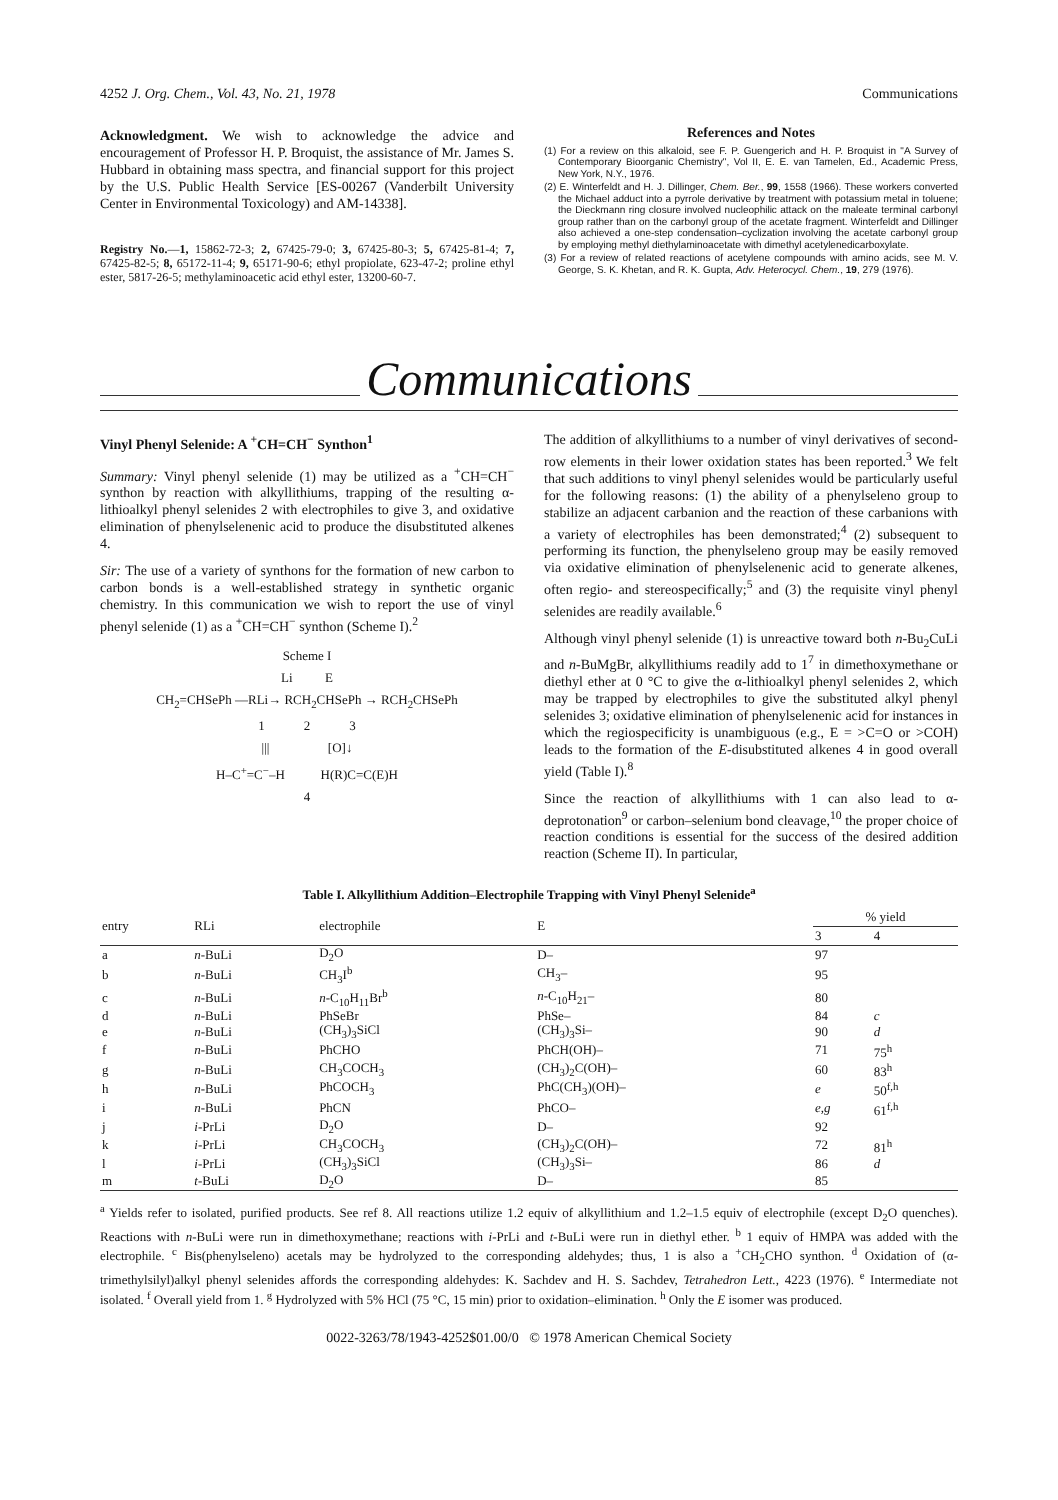4252 J. Org. Chem., Vol. 43, No. 21, 1978 Communications
Acknowledgment. We wish to acknowledge the advice and encouragement of Professor H. P. Broquist, the assistance of Mr. James S. Hubbard in obtaining mass spectra, and financial support for this project by the U.S. Public Health Service [ES-00267 (Vanderbilt University Center in Environmental Toxicology) and AM-14338].
Registry No.—1, 15862-72-3; 2, 67425-79-0; 3, 67425-80-3; 5, 67425-81-4; 7, 67425-82-5; 8, 65172-11-4; 9, 65171-90-6; ethyl propiolate, 623-47-2; proline ethyl ester, 5817-26-5; methylaminoacetic acid ethyl ester, 13200-60-7.
References and Notes
(1) For a review on this alkaloid, see F. P. Guengerich and H. P. Broquist in "A Survey of Contemporary Bioorganic Chemistry", Vol II, E. E. van Tamelen, Ed., Academic Press, New York, N.Y., 1976.
(2) E. Winterfeldt and H. J. Dillinger, Chem. Ber., 99, 1558 (1966). These workers converted the Michael adduct into a pyrrole derivative by treatment with potassium metal in toluene; the Dieckmann ring closure involved nucleophilic attack on the maleate terminal carbonyl group rather than on the carbonyl group of the acetate fragment. Winterfeldt and Dillinger also achieved a one-step condensation–cyclization involving the acetate carbonyl group by employing methyl diethylaminoacetate with dimethyl acetylenedicarboxylate.
(3) For a review of related reactions of acetylene compounds with amino acids, see M. V. George, S. K. Khetan, and R. K. Gupta, Adv. Heterocycl. Chem., 19, 279 (1976).
Communications
Vinyl Phenyl Selenide: A <sup>+</sup>CH=CH<sup>−</sup> Synthon<sup>1</sup>
Summary: Vinyl phenyl selenide (1) may be utilized as a <sup>+</sup>CH=CH<sup>−</sup> synthon by reaction with alkyllithiums, trapping of the resulting α-lithioalkyl phenyl selenides 2 with electrophiles to give 3, and oxidative elimination of phenylselenenic acid to produce the disubstituted alkenes 4.
Sir: The use of a variety of synthons for the formation of new carbon to carbon bonds is a well-established strategy in synthetic organic chemistry. In this communication we wish to report the use of vinyl phenyl selenide (1) as a <sup>+</sup>CH=CH<sup>−</sup> synthon (Scheme I).<sup>2</sup>
Scheme I
Li E
CH<sub>2</sub>=CHSePh —RLi→ RCH<sub>2</sub>CHSePh → RCH<sub>2</sub>CHSePh
1 2 3
||| [O]↓
H–C<sup>+</sup>=C<sup>−</sup>–H H(R)C=C(E)H
4
The addition of alkyllithiums to a number of vinyl derivatives of second-row elements in their lower oxidation states has been reported.<sup>3</sup> We felt that such additions to vinyl phenyl selenides would be particularly useful for the following reasons: (1) the ability of a phenylseleno group to stabilize an adjacent carbanion and the reaction of these carbanions with a variety of electrophiles has been demonstrated;<sup>4</sup> (2) subsequent to performing its function, the phenylseleno group may be easily removed via oxidative elimination of phenylselenenic acid to generate alkenes, often regio- and stereospecifically;<sup>5</sup> and (3) the requisite vinyl phenyl selenides are readily available.<sup>6</sup>
Although vinyl phenyl selenide (1) is unreactive toward both n-Bu<sub>2</sub>CuLi and n-BuMgBr, alkyllithiums readily add to 1<sup>7</sup> in dimethoxymethane or diethyl ether at 0 °C to give the α-lithioalkyl phenyl selenides 2, which may be trapped by electrophiles to give the substituted alkyl phenyl selenides 3; oxidative elimination of phenylselenenic acid for instances in which the regiospecificity is unambiguous (e.g., E = >C=O or >COH) leads to the formation of the E-disubstituted alkenes 4 in good overall yield (Table I).<sup>8</sup>
Since the reaction of alkyllithiums with 1 can also lead to α-deprotonation<sup>9</sup> or carbon–selenium bond cleavage,<sup>10</sup> the proper choice of reaction conditions is essential for the success of the desired addition reaction (Scheme II). In particular,
Table I. Alkyllithium Addition–Electrophile Trapping with Vinyl Phenyl Selenide<sup>a</sup>
| entry | RLi | electrophile | E | % yield | |
| --- | --- | --- | --- | --- | --- |
| | | | | 3 | 4 |
| a | n -BuLi | D<sub>2</sub>O | D– | 97 | |
| b | n -BuLi | CH<sub>3</sub>I<sup>b</sup> | CH<sub>3</sub>– | 95 | |
| c | n -BuLi | n -C<sub>10</sub>H<sub>11</sub>Br<sup>b</sup> | n -C<sub>10</sub>H<sub>21</sub>– | 80 | |
| d | n -BuLi | PhSeBr | PhSe– | 84 | c |
| e | n -BuLi | (CH<sub>3</sub>)<sub>3</sub>SiCl | (CH<sub>3</sub>)<sub>3</sub>Si– | 90 | d |
| f | n -BuLi | PhCHO | PhCH(OH)– | 71 | 75<sup>h</sup> |
| g | n -BuLi | CH<sub>3</sub>COCH<sub>3</sub> | (CH<sub>3</sub>)<sub>2</sub>C(OH)– | 60 | 83<sup>h</sup> |
| h | n -BuLi | PhCOCH<sub>3</sub> | PhC(CH<sub>3</sub>)(OH)– | e | 50<sup>f,h</sup> |
| i | n -BuLi | PhCN | PhCO– | e,g | 61<sup>f,h</sup> |
| j | i -PrLi | D<sub>2</sub>O | D– | 92 | |
| k | i -PrLi | CH<sub>3</sub>COCH<sub>3</sub> | (CH<sub>3</sub>)<sub>2</sub>C(OH)– | 72 | 81<sup>h</sup> |
| l | i -PrLi | (CH<sub>3</sub>)<sub>3</sub>SiCl | (CH<sub>3</sub>)<sub>3</sub>Si– | 86 | d |
| m | t -BuLi | D<sub>2</sub>O | D– | 85 | |
<sup>a</sup> Yields refer to isolated, purified products. See ref 8. All reactions utilize 1.2 equiv of alkyllithium and 1.2–1.5 equiv of electrophile (except D<sub>2</sub>O quenches). Reactions with n-BuLi were run in dimethoxymethane; reactions with i-PrLi and t-BuLi were run in diethyl ether. <sup>b</sup> 1 equiv of HMPA was added with the electrophile. <sup>c</sup> Bis(phenylseleno) acetals may be hydrolyzed to the corresponding aldehydes; thus, 1 is also a <sup>+</sup>CH<sub>2</sub>CHO synthon. <sup>d</sup> Oxidation of (α-trimethylsilyl)alkyl phenyl selenides affords the corresponding aldehydes: K. Sachdev and H. S. Sachdev, Tetrahedron Lett., 4223 (1976). <sup>e</sup> Intermediate not isolated. <sup>f</sup> Overall yield from 1. <sup>g</sup> Hydrolyzed with 5% HCl (75 °C, 15 min) prior to oxidation–elimination. <sup>h</sup> Only the E isomer was produced.
0022-3263/78/1943-4252$01.00/0 © 1978 American Chemical Society